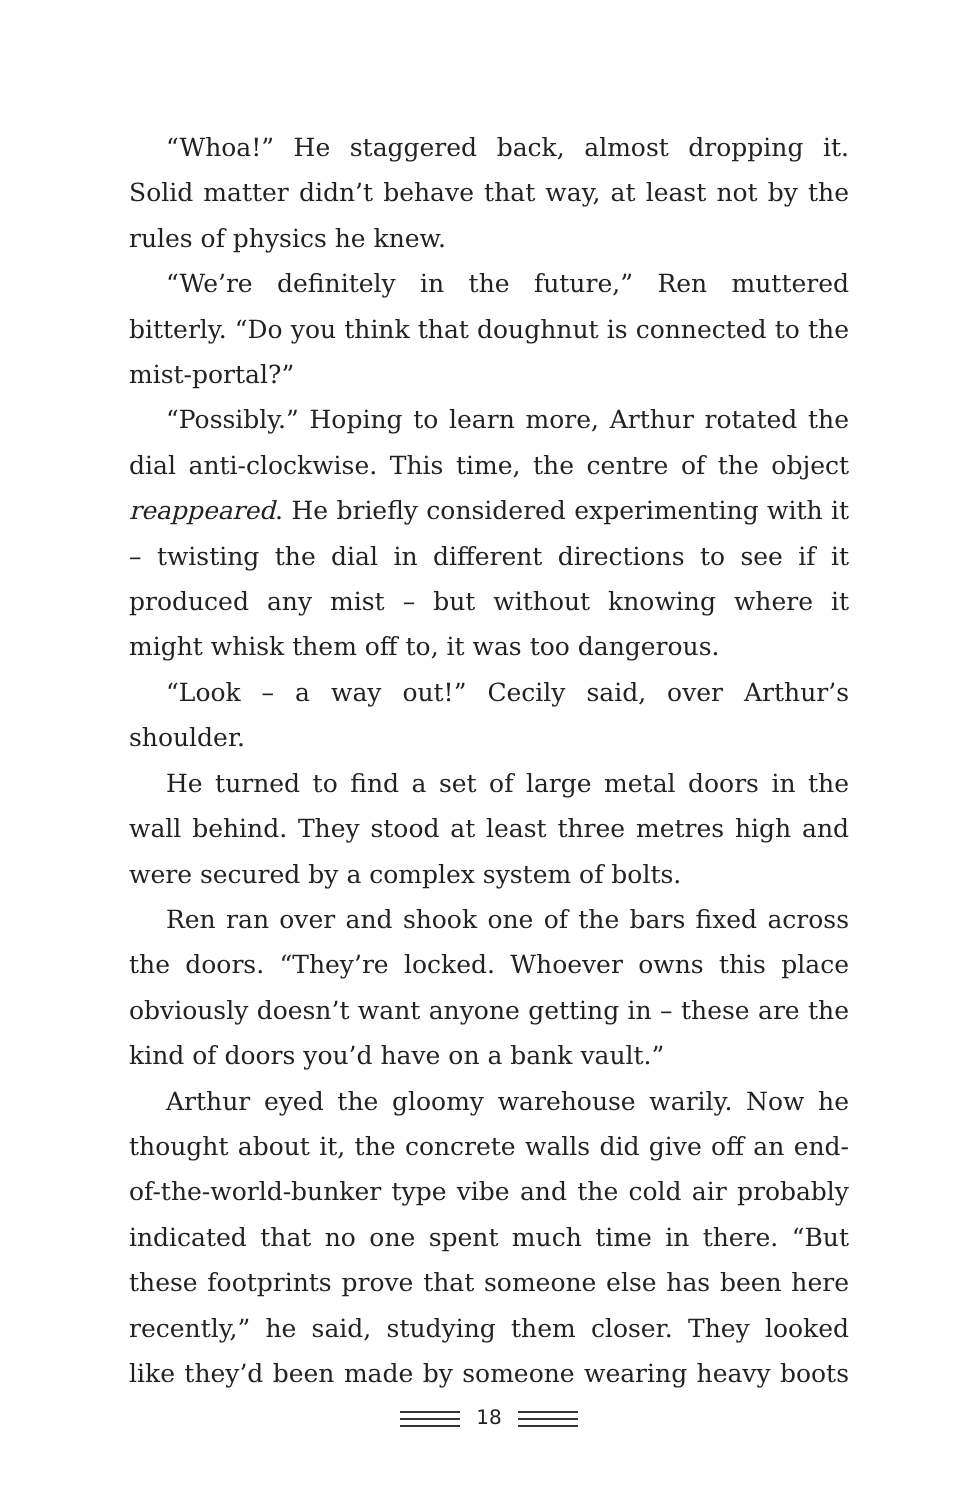“Whoa!” He staggered back, almost dropping it. Solid matter didn’t behave that way, at least not by the rules of physics he knew.
“We’re definitely in the future,” Ren muttered bitterly. “Do you think that doughnut is connected to the mist-portal?”
“Possibly.” Hoping to learn more, Arthur rotated the dial anti-clockwise. This time, the centre of the object reappeared. He briefly considered experimenting with it – twisting the dial in different directions to see if it produced any mist – but without knowing where it might whisk them off to, it was too dangerous.
“Look – a way out!” Cecily said, over Arthur’s shoulder.
He turned to find a set of large metal doors in the wall behind. They stood at least three metres high and were secured by a complex system of bolts.
Ren ran over and shook one of the bars fixed across the doors. “They’re locked. Whoever owns this place obviously doesn’t want anyone getting in – these are the kind of doors you’d have on a bank vault.”
Arthur eyed the gloomy warehouse warily. Now he thought about it, the concrete walls did give off an end-of-the-world-bunker type vibe and the cold air probably indicated that no one spent much time in there. “But these footprints prove that someone else has been here recently,” he said, studying them closer. They looked like they’d been made by someone wearing heavy boots
18